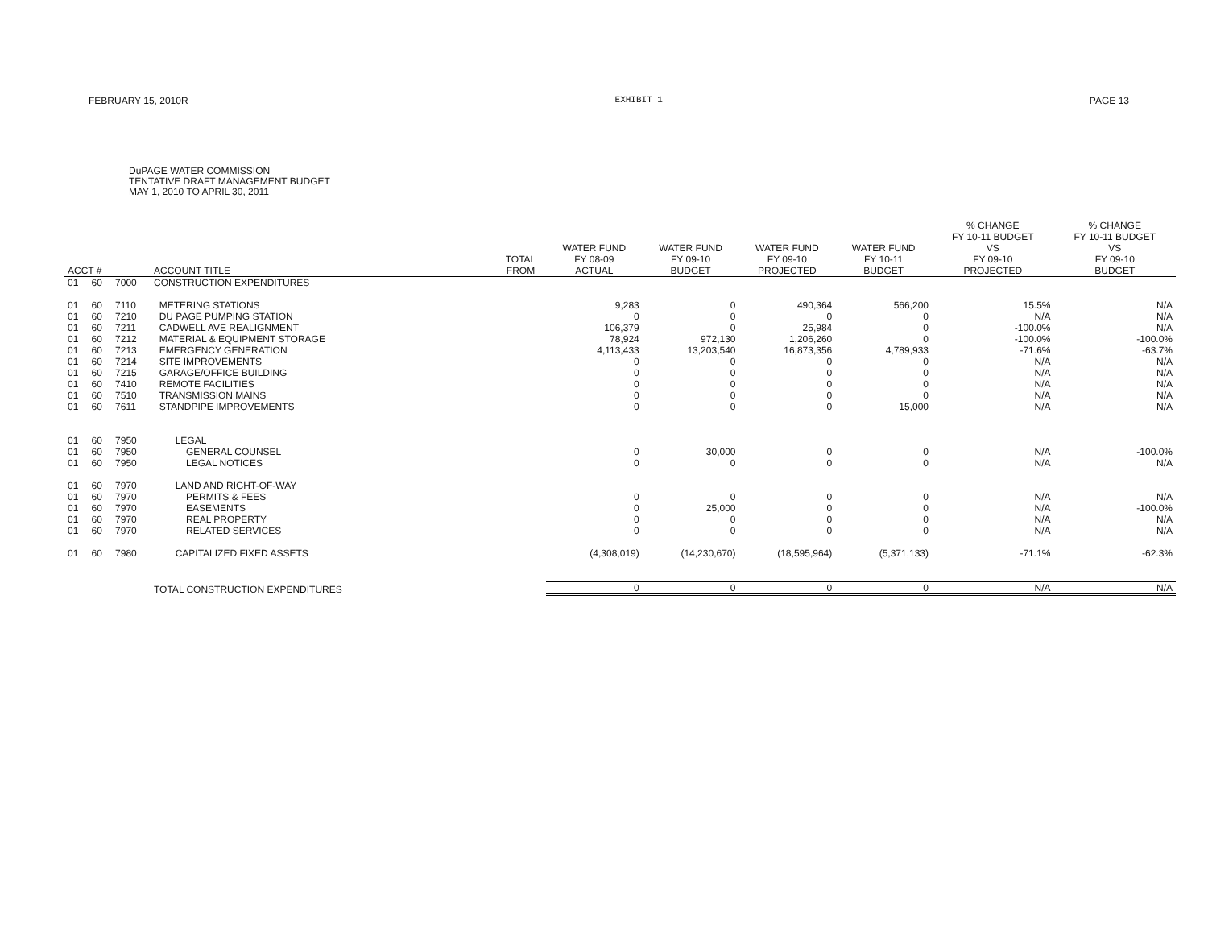FEBRUARY 15, 2010R EXHIBIT 1 PAGE 13
DuPAGE WATER COMMISSION
TENTATIVE DRAFT MANAGEMENT BUDGET
MAY 1, 2010 TO APRIL 30, 2011
| ACCT # | | | ACCOUNT TITLE | TOTAL FROM | WATER FUND FY 08-09 ACTUAL | WATER FUND FY 09-10 BUDGET | WATER FUND FY 09-10 PROJECTED | WATER FUND FY 10-11 BUDGET | % CHANGE FY 10-11 BUDGET VS FY 09-10 PROJECTED | % CHANGE FY 10-11 BUDGET VS FY 09-10 BUDGET |
| --- | --- | --- | --- | --- | --- | --- | --- | --- | --- | --- |
| 01 | 60 | 7000 | CONSTRUCTION EXPENDITURES | | | | | | | |
| 01 | 60 | 7110 | METERING STATIONS | | 9,283 | 0 | 490,364 | 566,200 | 15.5% | N/A |
| 01 | 60 | 7210 | DU PAGE PUMPING STATION | | 0 | 0 | 0 | 0 | N/A | N/A |
| 01 | 60 | 7211 | CADWELL AVE REALIGNMENT | | 106,379 | 0 | 25,984 | 0 | -100.0% | N/A |
| 01 | 60 | 7212 | MATERIAL & EQUIPMENT STORAGE | | 78,924 | 972,130 | 1,206,260 | 0 | -100.0% | -100.0% |
| 01 | 60 | 7213 | EMERGENCY GENERATION | | 4,113,433 | 13,203,540 | 16,873,356 | 4,789,933 | -71.6% | -63.7% |
| 01 | 60 | 7214 | SITE IMPROVEMENTS | | 0 | 0 | 0 | 0 | N/A | N/A |
| 01 | 60 | 7215 | GARAGE/OFFICE BUILDING | | 0 | 0 | 0 | 0 | N/A | N/A |
| 01 | 60 | 7410 | REMOTE FACILITIES | | 0 | 0 | 0 | 0 | N/A | N/A |
| 01 | 60 | 7510 | TRANSMISSION MAINS | | 0 | 0 | 0 | 0 | N/A | N/A |
| 01 | 60 | 7611 | STANDPIPE IMPROVEMENTS | | 0 | 0 | 0 | 15,000 | N/A | N/A |
| 01 | 60 | 7950 | LEGAL | | | | | | | |
| 01 | 60 | 7950 | GENERAL COUNSEL | | 0 | 30,000 | 0 | 0 | N/A | -100.0% |
| 01 | 60 | 7950 | LEGAL NOTICES | | 0 | 0 | 0 | 0 | N/A | N/A |
| 01 | 60 | 7970 | LAND AND RIGHT-OF-WAY | | | | | | | |
| 01 | 60 | 7970 | PERMITS & FEES | | 0 | 0 | 0 | 0 | N/A | N/A |
| 01 | 60 | 7970 | EASEMENTS | | 0 | 25,000 | 0 | 0 | N/A | -100.0% |
| 01 | 60 | 7970 | REAL PROPERTY | | 0 | 0 | 0 | 0 | N/A | N/A |
| 01 | 60 | 7970 | RELATED SERVICES | | 0 | 0 | 0 | 0 | N/A | N/A |
| 01 | 60 | 7980 | CAPITALIZED FIXED ASSETS | | (4,308,019) | (14,230,670) | (18,595,964) | (5,371,133) | -71.1% | -62.3% |
| | | | TOTAL CONSTRUCTION EXPENDITURES | | 0 | 0 | 0 | 0 | N/A | N/A |